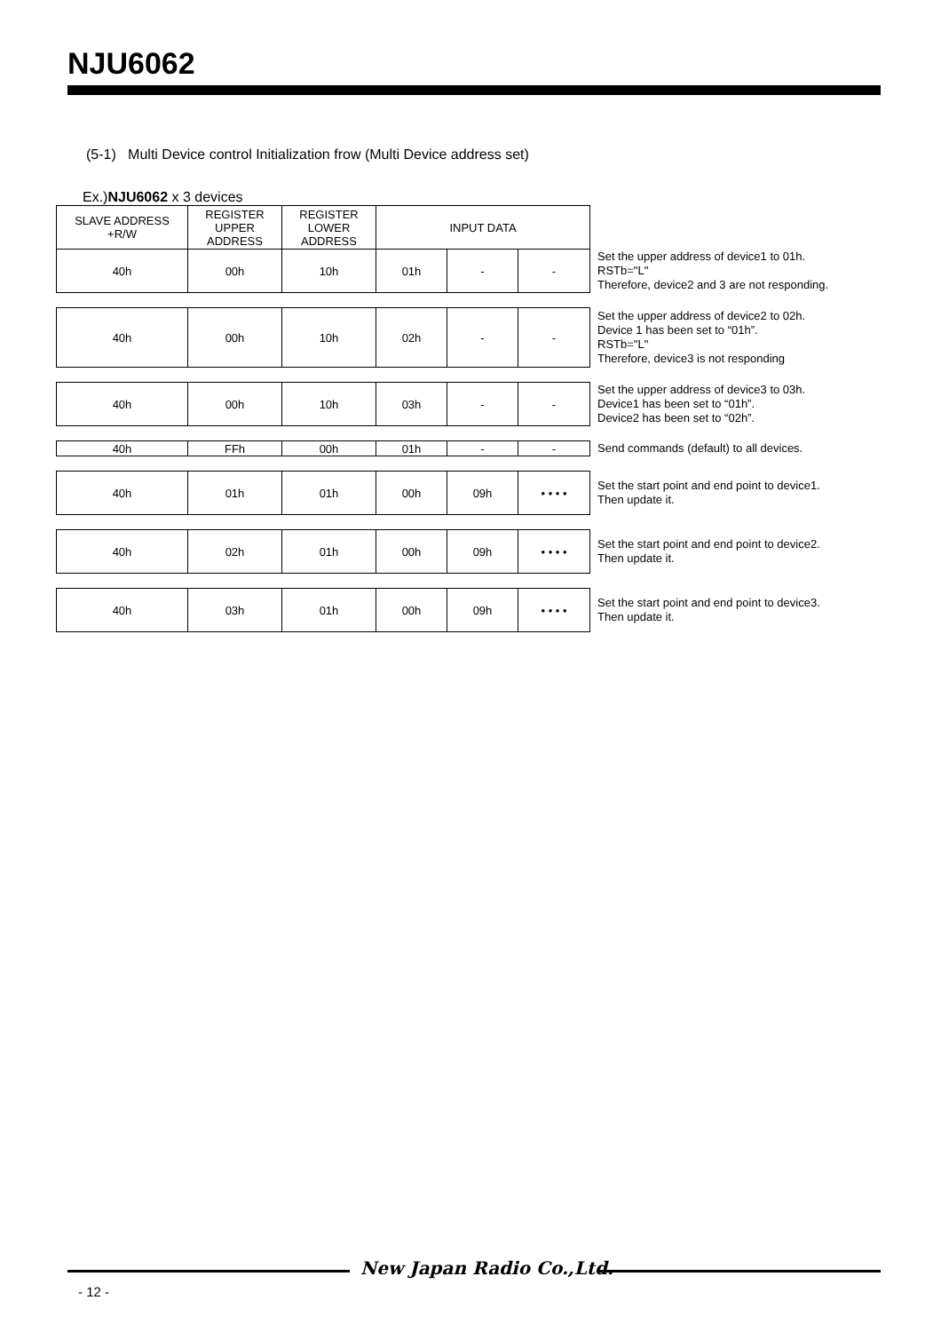NJU6062
(5-1) Multi Device control Initialization frow (Multi Device address set)
Ex.)NJU6062 x 3 devices
| SLAVE ADDRESS +R/W | REGISTER UPPER ADDRESS | REGISTER LOWER ADDRESS | INPUT DATA | | | |
| 40h | 00h | 10h | 01h | - | - | Set the upper address of device1 to 01h. RSTb="L" Therefore, device2 and 3 are not responding. |
| 40h | 00h | 10h | 02h | - | - | Set the upper address of device2 to 02h. Device 1 has been set to “01h”. RSTb="L" Therefore, device3 is not responding |
| 40h | 00h | 10h | 03h | - | - | Set the upper address of device3 to 03h. Device1 has been set to “01h”. Device2 has been set to “02h”. |
| 40h | FFh | 00h | 01h | - | - | Send commands (default) to all devices. |
| 40h | 01h | 01h | 00h | 09h | • • • • | Set the start point and end point to device1. Then update it. |
| 40h | 02h | 01h | 00h | 09h | • • • • | Set the start point and end point to device2. Then update it. |
| 40h | 03h | 01h | 00h | 09h | • • • • | Set the start point and end point to device3. Then update it. |
New Japan Radio Co.,Ltd.
- 12 -